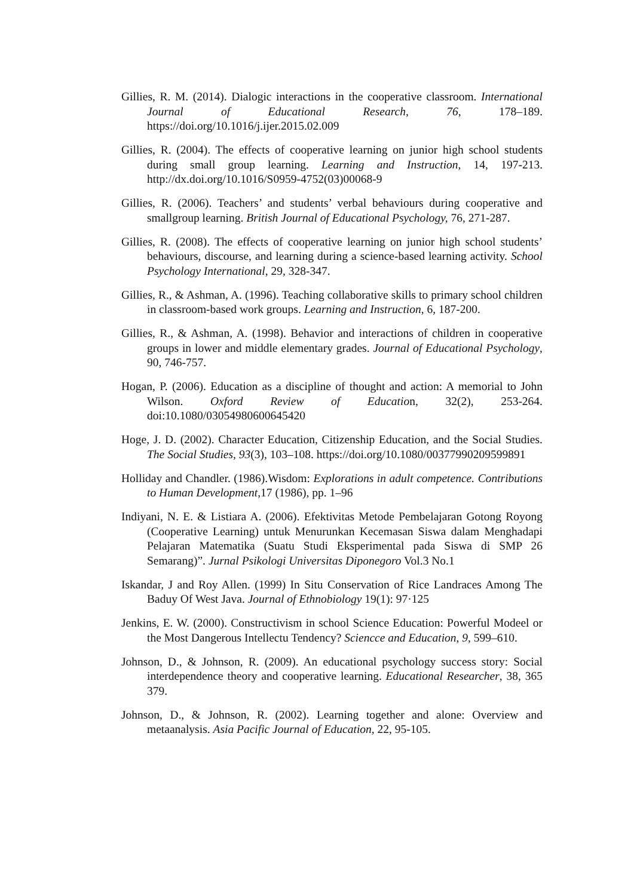Gillies, R. M. (2014). Dialogic interactions in the cooperative classroom. International Journal of Educational Research, 76, 178–189. https://doi.org/10.1016/j.ijer.2015.02.009
Gillies, R. (2004). The effects of cooperative learning on junior high school students during small group learning. Learning and Instruction, 14, 197-213. http://dx.doi.org/10.1016/S0959-4752(03)00068-9
Gillies, R. (2006). Teachers’ and students’ verbal behaviours during cooperative and smallgroup learning. British Journal of Educational Psychology, 76, 271-287.
Gillies, R. (2008). The effects of cooperative learning on junior high school students’ behaviours, discourse, and learning during a science-based learning activity. School Psychology International, 29, 328-347.
Gillies, R., & Ashman, A. (1996). Teaching collaborative skills to primary school children in classroom-based work groups. Learning and Instruction, 6, 187-200.
Gillies, R., & Ashman, A. (1998). Behavior and interactions of children in cooperative groups in lower and middle elementary grades. Journal of Educational Psychology, 90, 746-757.
Hogan, P. (2006). Education as a discipline of thought and action: A memorial to John Wilson. Oxford Review of Education, 32(2), 253-264. doi:10.1080/03054980600645420
Hoge, J. D. (2002). Character Education, Citizenship Education, and the Social Studies. The Social Studies, 93(3), 103–108. https://doi.org/10.1080/00377990209599891
Holliday and Chandler. (1986).Wisdom: Explorations in adult competence. Contributions to Human Development,17 (1986), pp. 1–96
Indiyani, N. E. & Listiara A. (2006). Efektivitas Metode Pembelajaran Gotong Royong (Cooperative Learning) untuk Menurunkan Kecemasan Siswa dalam Menghadapi Pelajaran Matematika (Suatu Studi Eksperimental pada Siswa di SMP 26 Semarang)”. Jurnal Psikologi Universitas Diponegoro Vol.3 No.1
Iskandar, J and Roy Allen. (1999) In Situ Conservation of Rice Landraces Among The Baduy Of West Java. Journal of Ethnobiology 19(1): 97·125
Jenkins, E. W. (2000). Constructivism in school Science Education: Powerful Modeel or the Most Dangerous Intellectu Tendency? Sciencce and Education, 9, 599–610.
Johnson, D., & Johnson, R. (2009). An educational psychology success story: Social interdependence theory and cooperative learning. Educational Researcher, 38, 365 379.
Johnson, D., & Johnson, R. (2002). Learning together and alone: Overview and metaanalysis. Asia Pacific Journal of Education, 22, 95-105.